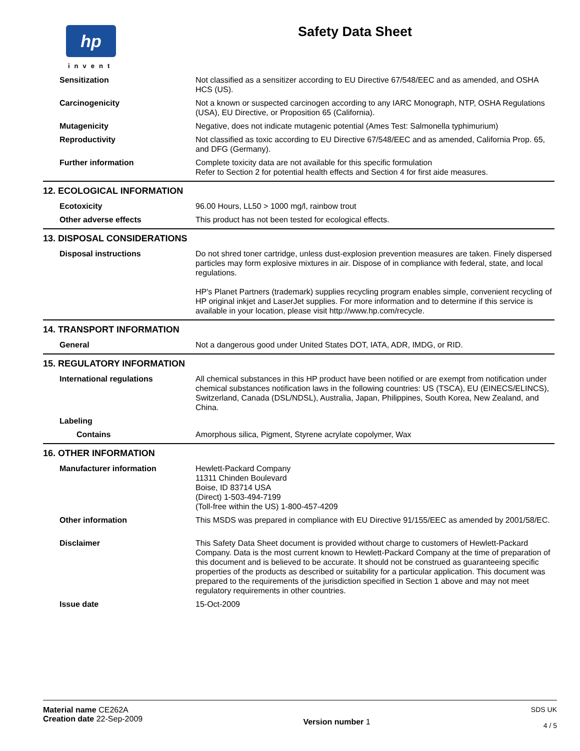hp
invent
Safety Data Sheet
Sensitization Not classified as a sensitizer according to EU Directive 67/548/EEC and as amended, and OSHA HCS (US).
Carcinogenicity Not a known or suspected carcinogen according to any IARC Monograph, NTP, OSHA Regulations (USA), EU Directive, or Proposition 65 (California).
Mutagenicity Negative, does not indicate mutagenic potential (Ames Test: Salmonella typhimurium)
Reproductivity Not classified as toxic according to EU Directive 67/548/EEC and as amended, California Prop. 65, and DFG (Germany).
Further information Complete toxicity data are not available for this specific formulation
Refer to Section 2 for potential health effects and Section 4 for first aide measures.
12. ECOLOGICAL INFORMATION
Ecotoxicity 96.00 Hours, LL50 > 1000 mg/l, rainbow trout
Other adverse effects This product has not been tested for ecological effects.
13. DISPOSAL CONSIDERATIONS
Disposal instructions Do not shred toner cartridge, unless dust-explosion prevention measures are taken. Finely dispersed particles may form explosive mixtures in air. Dispose of in compliance with federal, state, and local regulations.
HP's Planet Partners (trademark) supplies recycling program enables simple, convenient recycling of HP original inkjet and LaserJet supplies. For more information and to determine if this service is available in your location, please visit http://www.hp.com/recycle.
14. TRANSPORT INFORMATION
General Not a dangerous good under United States DOT, IATA, ADR, IMDG, or RID.
15. REGULATORY INFORMATION
International regulations All chemical substances in this HP product have been notified or are exempt from notification under chemical substances notification laws in the following countries: US (TSCA), EU (EINECS/ELINCS), Switzerland, Canada (DSL/NDSL), Australia, Japan, Philippines, South Korea, New Zealand, and China.
Labeling
Contains Amorphous silica, Pigment, Styrene acrylate copolymer, Wax
16. OTHER INFORMATION
Manufacturer information Hewlett-Packard Company
11311 Chinden Boulevard
Boise, ID 83714 USA
(Direct) 1-503-494-7199
(Toll-free within the US) 1-800-457-4209
Other information This MSDS was prepared in compliance with EU Directive 91/155/EEC as amended by 2001/58/EC.
Disclaimer This Safety Data Sheet document is provided without charge to customers of Hewlett-Packard Company. Data is the most current known to Hewlett-Packard Company at the time of preparation of this document and is believed to be accurate. It should not be construed as guaranteeing specific properties of the products as described or suitability for a particular application. This document was prepared to the requirements of the jurisdiction specified in Section 1 above and may not meet regulatory requirements in other countries.
Issue date 15-Oct-2009
Material name CE262A
Creation date 22-Sep-2009
Version number 1
SDS UK
4 / 5